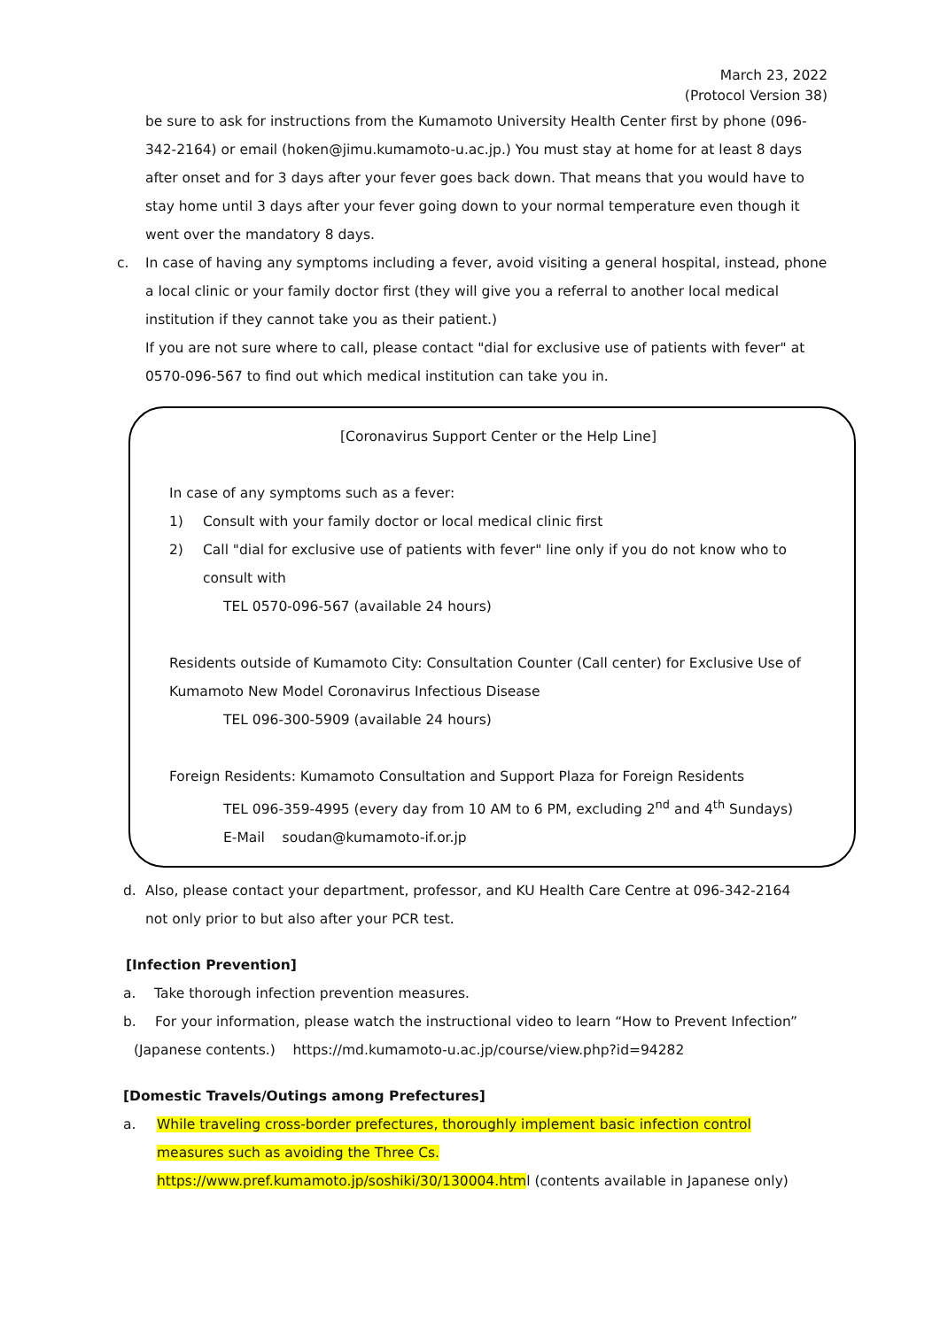March 23, 2022
(Protocol Version 38)
be sure to ask for instructions from the Kumamoto University Health Center first by phone (096-342-2164) or email (hoken@jimu.kumamoto-u.ac.jp.) You must stay at home for at least 8 days after onset and for 3 days after your fever goes back down. That means that you would have to stay home until 3 days after your fever going down to your normal temperature even though it went over the mandatory 8 days.
c. In case of having any symptoms including a fever, avoid visiting a general hospital, instead, phone a local clinic or your family doctor first (they will give you a referral to another local medical institution if they cannot take you as their patient.)
If you are not sure where to call, please contact "dial for exclusive use of patients with fever" at 0570-096-567 to find out which medical institution can take you in.
[Coronavirus Support Center or the Help Line]
In case of any symptoms such as a fever:
1) Consult with your family doctor or local medical clinic first
2) Call "dial for exclusive use of patients with fever" line only if you do not know who to consult with
TEL 0570-096-567 (available 24 hours)
Residents outside of Kumamoto City: Consultation Counter (Call center) for Exclusive Use of Kumamoto New Model Coronavirus Infectious Disease
TEL 096-300-5909 (available 24 hours)
Foreign Residents: Kumamoto Consultation and Support Plaza for Foreign Residents
TEL 096-359-4995 (every day from 10 AM to 6 PM, excluding 2<sup>nd</sup> and 4<sup>th</sup> Sundays)
E-Mail soudan@kumamoto-if.or.jp
d. Also, please contact your department, professor, and KU Health Care Centre at 096-342-2164 not only prior to but also after your PCR test.
[Infection Prevention]
a. Take thorough infection prevention measures.
b. For your information, please watch the instructional video to learn “How to Prevent Infection”
(Japanese contents.) https://md.kumamoto-u.ac.jp/course/view.php?id=94282
[Domestic Travels/Outings among Prefectures]
a. While traveling cross-border prefectures, thoroughly implement basic infection control measures such as avoiding the Three Cs.
https://www.pref.kumamoto.jp/soshiki/30/130004.html (contents available in Japanese only)